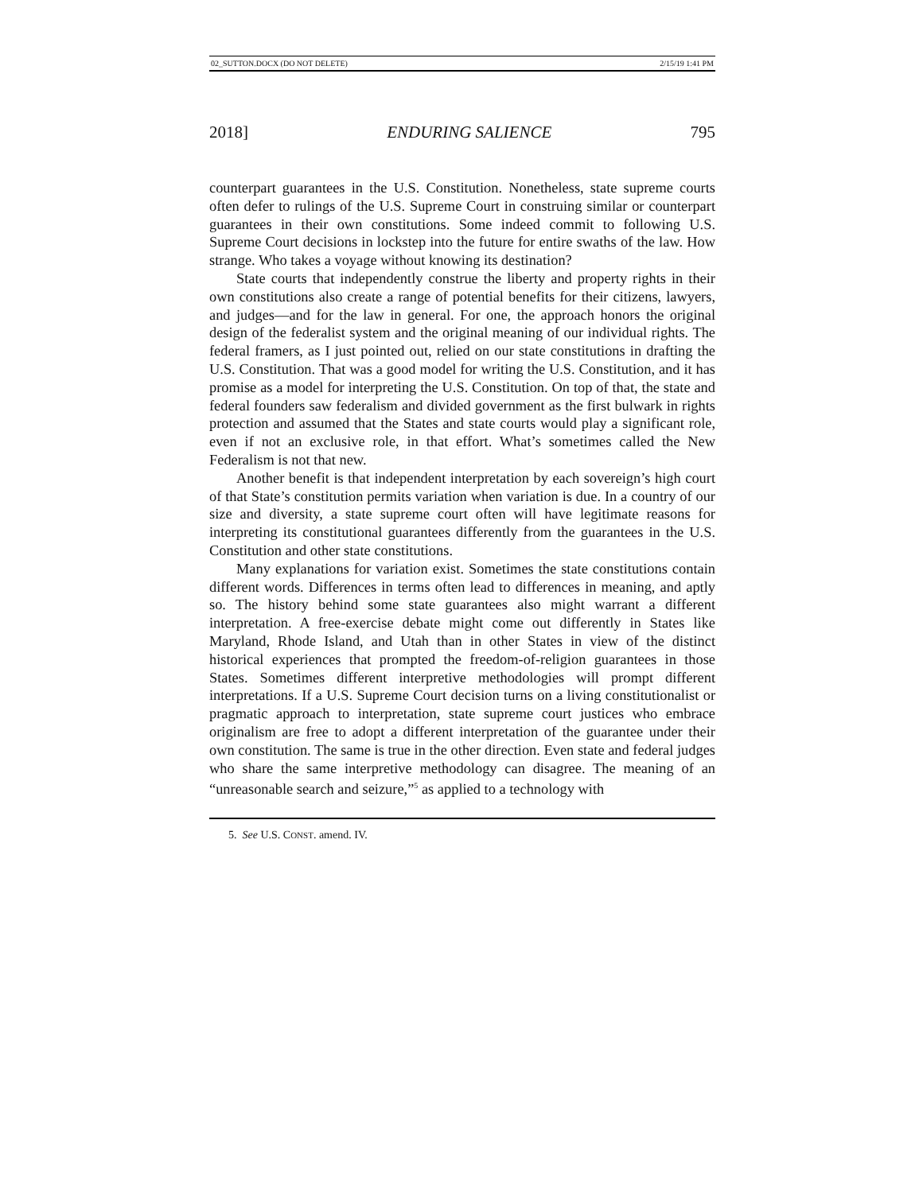02_SUTTON.DOCX (DO NOT DELETE) 2/15/19 1:41 PM
2018] ENDURING SALIENCE 795
counterpart guarantees in the U.S. Constitution. Nonetheless, state supreme courts often defer to rulings of the U.S. Supreme Court in construing similar or counterpart guarantees in their own constitutions. Some indeed commit to following U.S. Supreme Court decisions in lockstep into the future for entire swaths of the law. How strange. Who takes a voyage without knowing its destination?
State courts that independently construe the liberty and property rights in their own constitutions also create a range of potential benefits for their citizens, lawyers, and judges—and for the law in general. For one, the approach honors the original design of the federalist system and the original meaning of our individual rights. The federal framers, as I just pointed out, relied on our state constitutions in drafting the U.S. Constitution. That was a good model for writing the U.S. Constitution, and it has promise as a model for interpreting the U.S. Constitution. On top of that, the state and federal founders saw federalism and divided government as the first bulwark in rights protection and assumed that the States and state courts would play a significant role, even if not an exclusive role, in that effort. What’s sometimes called the New Federalism is not that new.
Another benefit is that independent interpretation by each sovereign’s high court of that State’s constitution permits variation when variation is due. In a country of our size and diversity, a state supreme court often will have legitimate reasons for interpreting its constitutional guarantees differently from the guarantees in the U.S. Constitution and other state constitutions.
Many explanations for variation exist. Sometimes the state constitutions contain different words. Differences in terms often lead to differences in meaning, and aptly so. The history behind some state guarantees also might warrant a different interpretation. A free-exercise debate might come out differently in States like Maryland, Rhode Island, and Utah than in other States in view of the distinct historical experiences that prompted the freedom-of-religion guarantees in those States. Sometimes different interpretive methodologies will prompt different interpretations. If a U.S. Supreme Court decision turns on a living constitutionalist or pragmatic approach to interpretation, state supreme court justices who embrace originalism are free to adopt a different interpretation of the guarantee under their own constitution. The same is true in the other direction. Even state and federal judges who share the same interpretive methodology can disagree. The meaning of an “unreasonable search and seizure,”<sup>5</sup> as applied to a technology with
5. See U.S. CONST. amend. IV.